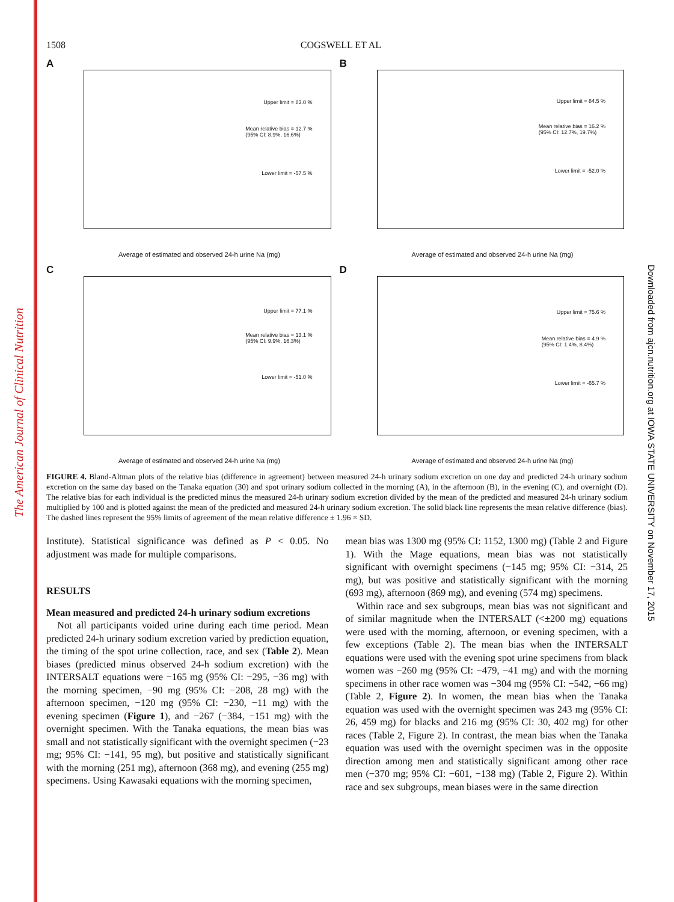The American Journal of Clinical Nutrition
Downloaded from ajcn.nutrition.org at IOWA STATE UNIVERSITY on November 17, 2015
1508 COGSWELL ET AL
A
Upper limit = 83.0 %
Mean relative bias = 12.7 %
(95% CI: 8.9%, 16.6%)
Lower limit = -57.5 %
Average of estimated and observed 24-h urine Na (mg)
B
Upper limit = 84.5 %
Mean relative bias = 16.2 %
(95% CI: 12.7%, 19.7%)
Lower limit = -52.0 %
Average of estimated and observed 24-h urine Na (mg)
C
Upper limit = 77.1 %
Mean relative bias = 13.1 %
(95% CI: 9.9%, 16.3%)
Lower limit = -51.0 %
Average of estimated and observed 24-h urine Na (mg)
D
Upper limit = 75.6 %
Mean relative bias = 4.9 %
(95% CI: 1.4%, 8.4%)
Lower limit = -65.7 %
Average of estimated and observed 24-h urine Na (mg)
FIGURE 4. Bland-Altman plots of the relative bias (difference in agreement) between measured 24-h urinary sodium excretion on one day and predicted 24-h urinary sodium excretion on the same day based on the Tanaka equation (30) and spot urinary sodium collected in the morning (A), in the afternoon (B), in the evening (C), and overnight (D). The relative bias for each individual is the predicted minus the measured 24-h urinary sodium excretion divided by the mean of the predicted and measured 24-h urinary sodium multiplied by 100 and is plotted against the mean of the predicted and measured 24-h urinary sodium excretion. The solid black line represents the mean relative difference (bias). The dashed lines represent the 95% limits of agreement of the mean relative difference ± 1.96 × SD.
Institute). Statistical significance was defined as P < 0.05. No adjustment was made for multiple comparisons.
RESULTS
Mean measured and predicted 24-h urinary sodium excretions
Not all participants voided urine during each time period. Mean predicted 24-h urinary sodium excretion varied by prediction equation, the timing of the spot urine collection, race, and sex (Table 2). Mean biases (predicted minus observed 24-h sodium excretion) with the INTERSALT equations were −165 mg (95% CI: −295, −36 mg) with the morning specimen, −90 mg (95% CI: −208, 28 mg) with the afternoon specimen, −120 mg (95% CI: −230, −11 mg) with the evening specimen (Figure 1), and −267 (−384, −151 mg) with the overnight specimen. With the Tanaka equations, the mean bias was small and not statistically significant with the overnight specimen (−23 mg; 95% CI: −141, 95 mg), but positive and statistically significant with the morning (251 mg), afternoon (368 mg), and evening (255 mg) specimens. Using Kawasaki equations with the morning specimen,
mean bias was 1300 mg (95% CI: 1152, 1300 mg) (Table 2 and Figure 1). With the Mage equations, mean bias was not statistically significant with overnight specimens (−145 mg; 95% CI: −314, 25 mg), but was positive and statistically significant with the morning (693 mg), afternoon (869 mg), and evening (574 mg) specimens.
Within race and sex subgroups, mean bias was not significant and of similar magnitude when the INTERSALT (<±200 mg) equations were used with the morning, afternoon, or evening specimen, with a few exceptions (Table 2). The mean bias when the INTERSALT equations were used with the evening spot urine specimens from black women was −260 mg (95% CI: −479, −41 mg) and with the morning specimens in other race women was −304 mg (95% CI: −542, −66 mg) (Table 2, Figure 2). In women, the mean bias when the Tanaka equation was used with the overnight specimen was 243 mg (95% CI: 26, 459 mg) for blacks and 216 mg (95% CI: 30, 402 mg) for other races (Table 2, Figure 2). In contrast, the mean bias when the Tanaka equation was used with the overnight specimen was in the opposite direction among men and statistically significant among other race men (−370 mg; 95% CI: −601, −138 mg) (Table 2, Figure 2). Within race and sex subgroups, mean biases were in the same direction